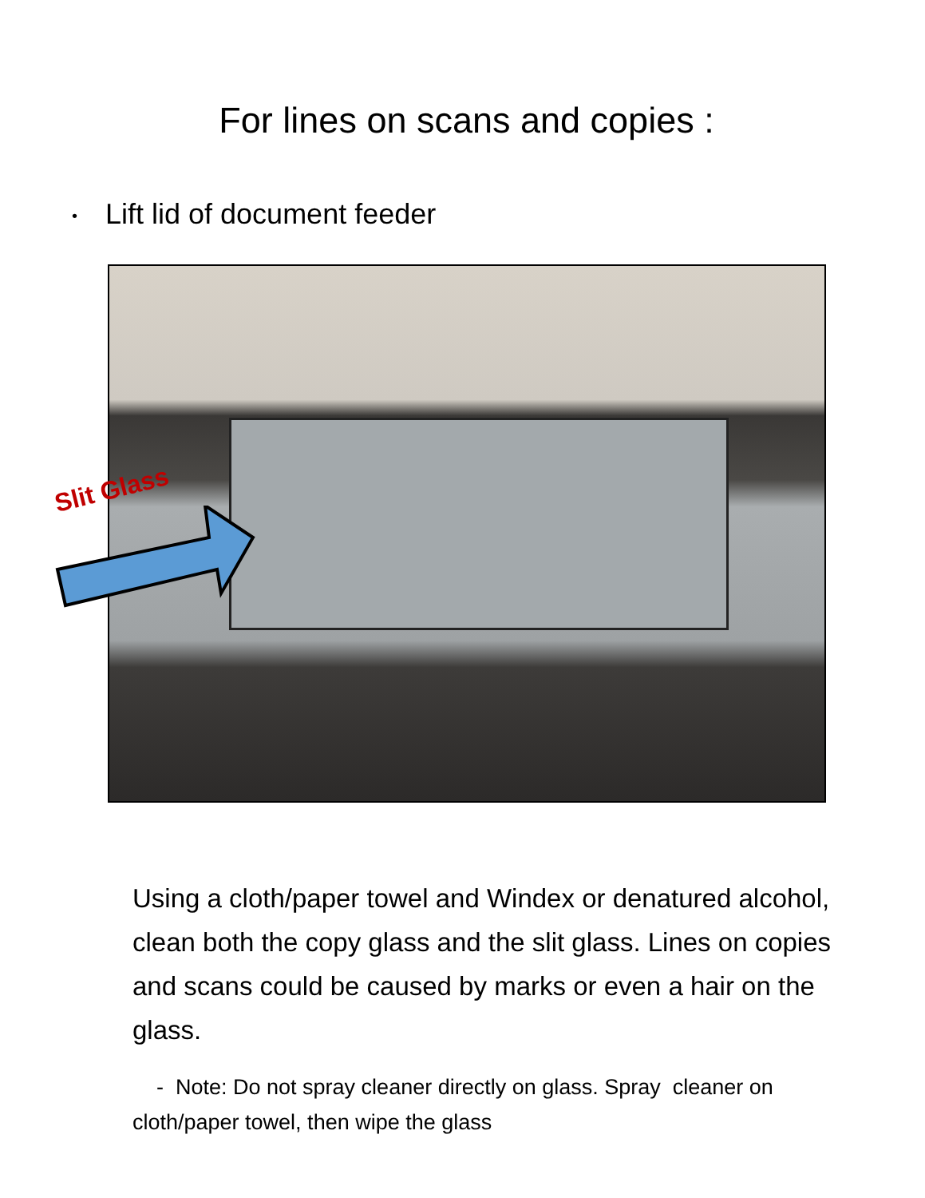For lines on scans and copies :
• Lift lid of document feeder
Slit Glass
Using a cloth/paper towel and Windex or denatured alcohol, clean both the copy glass and the slit glass. Lines on copies and scans could be caused by marks or even a hair on the glass.
- Note: Do not spray cleaner directly on glass. Spray cleaner on cloth/paper towel, then wipe the glass